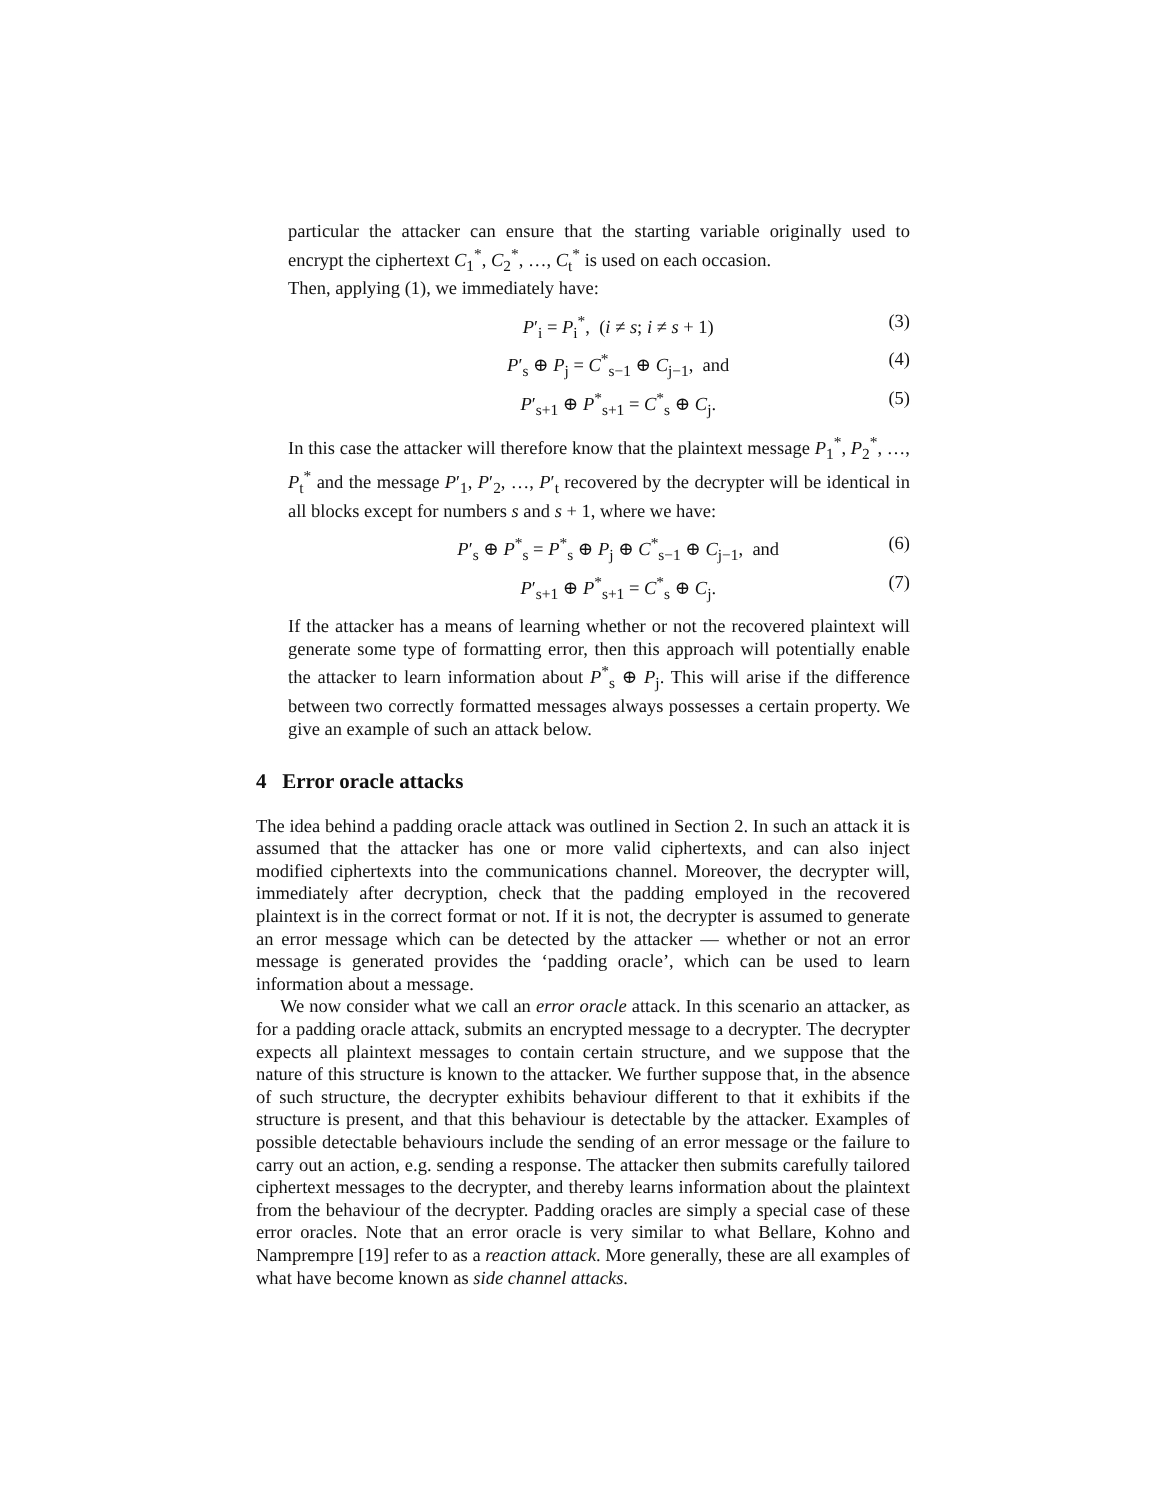particular the attacker can ensure that the starting variable originally used to encrypt the ciphertext C<sub>1</sub><sup>*</sup>, C<sub>2</sub><sup>*</sup>, …, C<sub>t</sub><sup>*</sup> is used on each occasion.
Then, applying (1), we immediately have:
P′<sub>i</sub> = P<sub>i</sub><sup>*</sup>, (i ≠ s; i ≠ s + 1) (3)
P′<sub>s</sub> ⊕ P<sub>j</sub> = C<sup>*</sup><sub>s−1</sub> ⊕ C<sub>j−1</sub>, and (4)
P′<sub>s+1</sub> ⊕ P<sup>*</sup><sub>s+1</sub> = C<sup>*</sup><sub>s</sub> ⊕ C<sub>j</sub>. (5)
In this case the attacker will therefore know that the plaintext message P<sub>1</sub><sup>*</sup>, P<sub>2</sub><sup>*</sup>, …, P<sub>t</sub><sup>*</sup> and the message P′<sub>1</sub>, P′<sub>2</sub>, …, P′<sub>t</sub> recovered by the decrypter will be identical in all blocks except for numbers s and s + 1, where we have:
P′<sub>s</sub> ⊕ P<sup>*</sup><sub>s</sub> = P<sup>*</sup><sub>s</sub> ⊕ P<sub>j</sub> ⊕ C<sup>*</sup><sub>s−1</sub> ⊕ C<sub>j−1</sub>, and (6)
P′<sub>s+1</sub> ⊕ P<sup>*</sup><sub>s+1</sub> = C<sup>*</sup><sub>s</sub> ⊕ C<sub>j</sub>. (7)
If the attacker has a means of learning whether or not the recovered plaintext will generate some type of formatting error, then this approach will potentially enable the attacker to learn information about P<sup>*</sup><sub>s</sub> ⊕ P<sub>j</sub>. This will arise if the difference between two correctly formatted messages always possesses a certain property. We give an example of such an attack below.
4 Error oracle attacks
The idea behind a padding oracle attack was outlined in Section 2. In such an attack it is assumed that the attacker has one or more valid ciphertexts, and can also inject modified ciphertexts into the communications channel. Moreover, the decrypter will, immediately after decryption, check that the padding employed in the recovered plaintext is in the correct format or not. If it is not, the decrypter is assumed to generate an error message which can be detected by the attacker — whether or not an error message is generated provides the ‘padding oracle’, which can be used to learn information about a message.
We now consider what we call an error oracle attack. In this scenario an attacker, as for a padding oracle attack, submits an encrypted message to a decrypter. The decrypter expects all plaintext messages to contain certain structure, and we suppose that the nature of this structure is known to the attacker. We further suppose that, in the absence of such structure, the decrypter exhibits behaviour different to that it exhibits if the structure is present, and that this behaviour is detectable by the attacker. Examples of possible detectable behaviours include the sending of an error message or the failure to carry out an action, e.g. sending a response. The attacker then submits carefully tailored ciphertext messages to the decrypter, and thereby learns information about the plaintext from the behaviour of the decrypter. Padding oracles are simply a special case of these error oracles. Note that an error oracle is very similar to what Bellare, Kohno and Namprempre [19] refer to as a reaction attack. More generally, these are all examples of what have become known as side channel attacks.